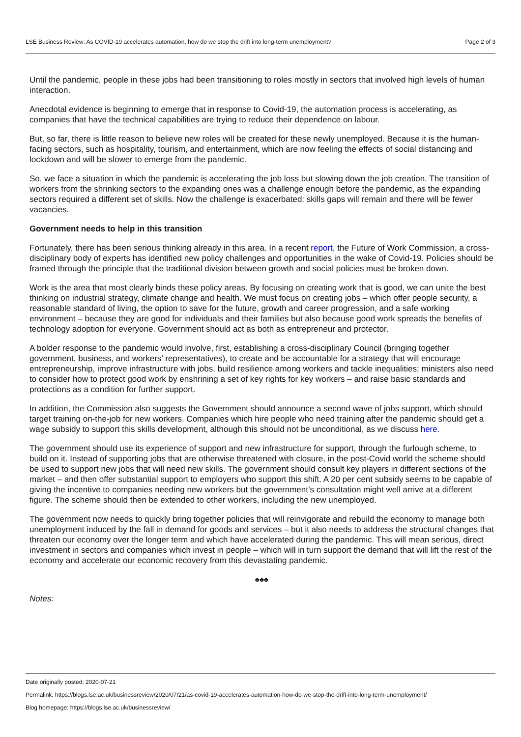LSE Business Review: As COVID-19 accelerates automation, how do we stop the drift into long-term unemployment? Page 2 of 3
Until the pandemic, people in these jobs had been transitioning to roles mostly in sectors that involved high levels of human interaction.
Anecdotal evidence is beginning to emerge that in response to Covid-19, the automation process is accelerating, as companies that have the technical capabilities are trying to reduce their dependence on labour.
But, so far, there is little reason to believe new roles will be created for these newly unemployed. Because it is the human-facing sectors, such as hospitality, tourism, and entertainment, which are now feeling the effects of social distancing and lockdown and will be slower to emerge from the pandemic.
So, we face a situation in which the pandemic is accelerating the job loss but slowing down the job creation. The transition of workers from the shrinking sectors to the expanding ones was a challenge enough before the pandemic, as the expanding sectors required a different set of skills. Now the challenge is exacerbated: skills gaps will remain and there will be fewer vacancies.
Government needs to help in this transition
Fortunately, there has been serious thinking already in this area. In a recent report, the Future of Work Commission, a cross-disciplinary body of experts has identified new policy challenges and opportunities in the wake of Covid-19. Policies should be framed through the principle that the traditional division between growth and social policies must be broken down.
Work is the area that most clearly binds these policy areas. By focusing on creating work that is good, we can unite the best thinking on industrial strategy, climate change and health. We must focus on creating jobs – which offer people security, a reasonable standard of living, the option to save for the future, growth and career progression, and a safe working environment – because they are good for individuals and their families but also because good work spreads the benefits of technology adoption for everyone. Government should act as both as entrepreneur and protector.
A bolder response to the pandemic would involve, first, establishing a cross-disciplinary Council (bringing together government, business, and workers’ representatives), to create and be accountable for a strategy that will encourage entrepreneurship, improve infrastructure with jobs, build resilience among workers and tackle inequalities; ministers also need to consider how to protect good work by enshrining a set of key rights for key workers – and raise basic standards and protections as a condition for further support.
In addition, the Commission also suggests the Government should announce a second wave of jobs support, which should target training on-the-job for new workers. Companies which hire people who need training after the pandemic should get a wage subsidy to support this skills development, although this should not be unconditional, as we discuss here.
The government should use its experience of support and new infrastructure for support, through the furlough scheme, to build on it. Instead of supporting jobs that are otherwise threatened with closure, in the post-Covid world the scheme should be used to support new jobs that will need new skills. The government should consult key players in different sections of the market – and then offer substantial support to employers who support this shift. A 20 per cent subsidy seems to be capable of giving the incentive to companies needing new workers but the government’s consultation might well arrive at a different figure. The scheme should then be extended to other workers, including the new unemployed.
The government now needs to quickly bring together policies that will reinvigorate and rebuild the economy to manage both unemployment induced by the fall in demand for goods and services – but it also needs to address the structural changes that threaten our economy over the longer term and which have accelerated during the pandemic. This will mean serious, direct investment in sectors and companies which invest in people – which will in turn support the demand that will lift the rest of the economy and accelerate our economic recovery from this devastating pandemic.
♣♣♣
Notes:
Date originally posted: 2020-07-21
Permalink: https://blogs.lse.ac.uk/businessreview/2020/07/21/as-covid-19-accelerates-automation-how-do-we-stop-the-drift-into-long-term-unemployment/
Blog homepage: https://blogs.lse.ac.uk/businessreview/